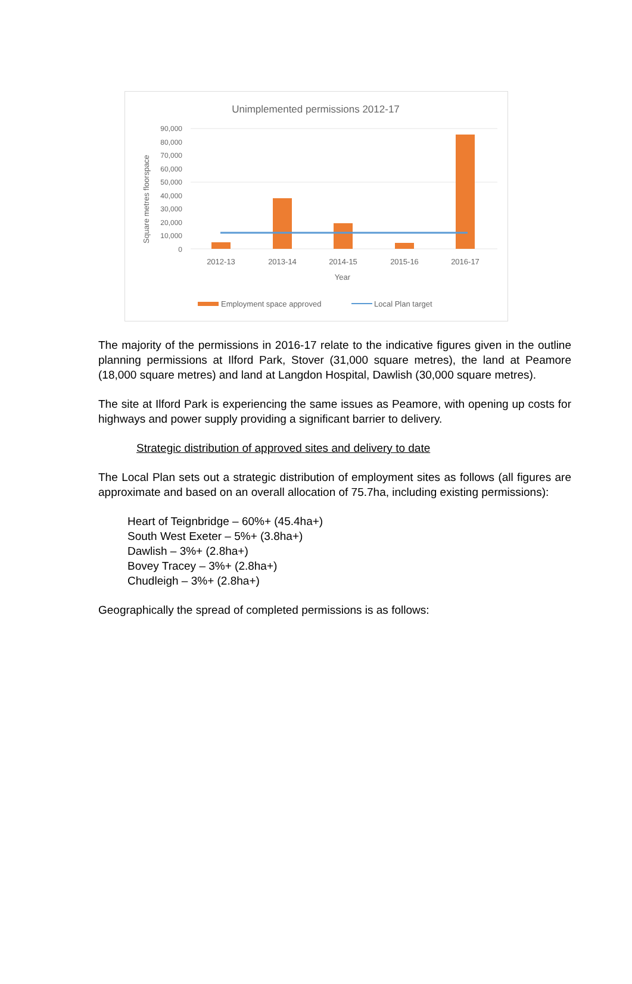Unimplemented permissions 2012-17
90,000
80,000
70,000
60,000
50,000
40,000
30,000
20,000
10,000
0
2012-13
2013-14
2014-15
2015-16
2016-17
Year
Square metres floorspace
Employment space approved
Local Plan target
The majority of the permissions in 2016-17 relate to the indicative figures given in the outline planning permissions at Ilford Park, Stover (31,000 square metres), the land at Peamore (18,000 square metres) and land at Langdon Hospital, Dawlish (30,000 square metres).
The site at Ilford Park is experiencing the same issues as Peamore, with opening up costs for highways and power supply providing a significant barrier to delivery.
Strategic distribution of approved sites and delivery to date
The Local Plan sets out a strategic distribution of employment sites as follows (all figures are approximate and based on an overall allocation of 75.7ha, including existing permissions):
Heart of Teignbridge – 60%+ (45.4ha+)
South West Exeter – 5%+ (3.8ha+)
Dawlish – 3%+ (2.8ha+)
Bovey Tracey – 3%+ (2.8ha+)
Chudleigh – 3%+ (2.8ha+)
Geographically the spread of completed permissions is as follows: